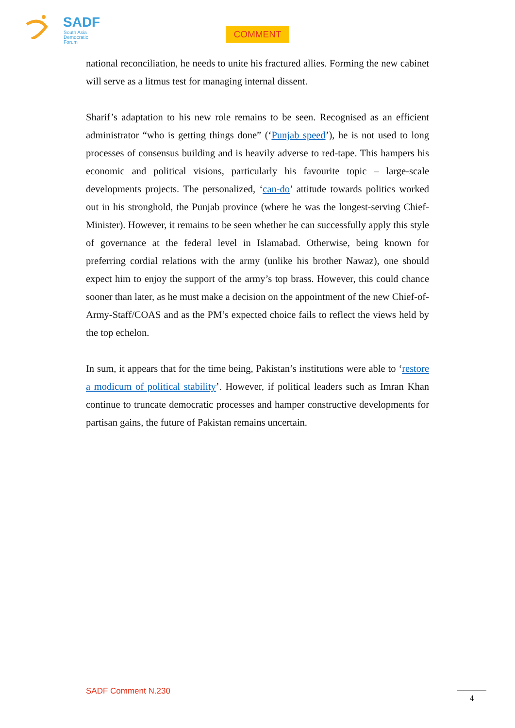SADF
South Asia
Democratic
Forum
COMMENT
national reconciliation, he needs to unite his fractured allies. Forming the new cabinet will serve as a litmus test for managing internal dissent.
Sharif’s adaptation to his new role remains to be seen. Recognised as an efficient administrator “who is getting things done” (‘Punjab speed’), he is not used to long processes of consensus building and is heavily adverse to red-tape. This hampers his economic and political visions, particularly his favourite topic – large-scale developments projects. The personalized, ‘can-do’ attitude towards politics worked out in his stronghold, the Punjab province (where he was the longest-serving Chief-Minister). However, it remains to be seen whether he can successfully apply this style of governance at the federal level in Islamabad. Otherwise, being known for preferring cordial relations with the army (unlike his brother Nawaz), one should expect him to enjoy the support of the army’s top brass. However, this could chance sooner than later, as he must make a decision on the appointment of the new Chief-of-Army-Staff/COAS and as the PM’s expected choice fails to reflect the views held by the top echelon.
In sum, it appears that for the time being, Pakistan’s institutions were able to ‘restore a modicum of political stability’. However, if political leaders such as Imran Khan continue to truncate democratic processes and hamper constructive developments for partisan gains, the future of Pakistan remains uncertain.
SADF Comment N.230 4